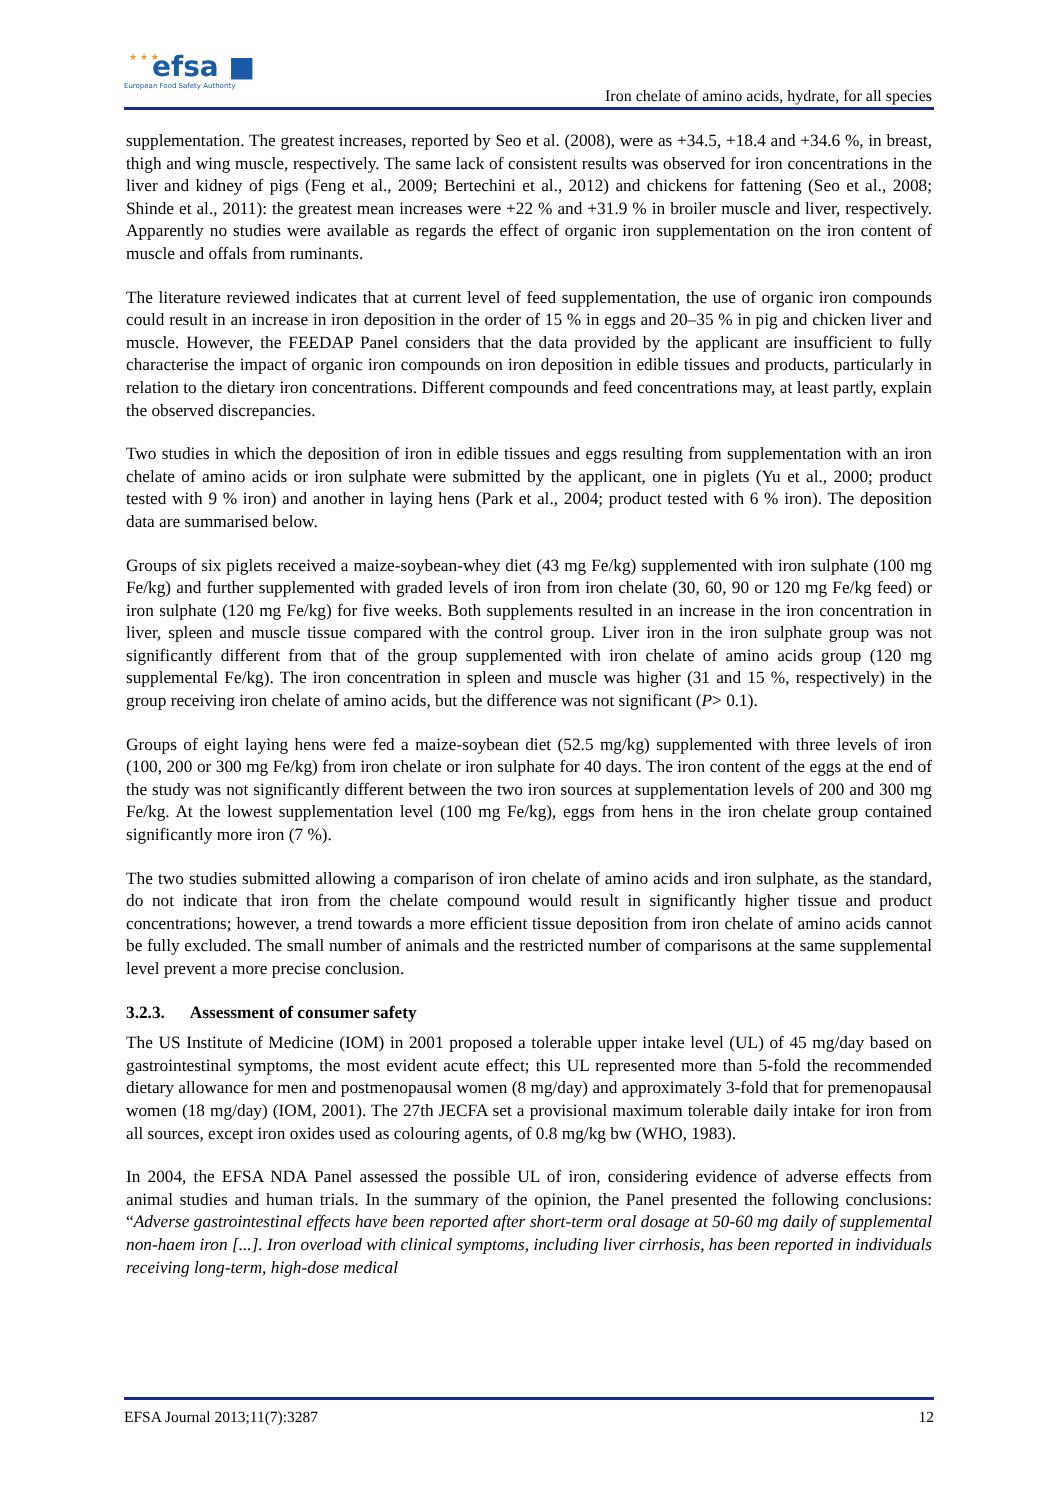★ ★ ★ efsa ■
European Food Safety Authority
Iron chelate of amino acids, hydrate, for all species
supplementation. The greatest increases, reported by Seo et al. (2008), were as +34.5, +18.4 and +34.6 %, in breast, thigh and wing muscle, respectively. The same lack of consistent results was observed for iron concentrations in the liver and kidney of pigs (Feng et al., 2009; Bertechini et al., 2012) and chickens for fattening (Seo et al., 2008; Shinde et al., 2011): the greatest mean increases were +22 % and +31.9 % in broiler muscle and liver, respectively. Apparently no studies were available as regards the effect of organic iron supplementation on the iron content of muscle and offals from ruminants.
The literature reviewed indicates that at current level of feed supplementation, the use of organic iron compounds could result in an increase in iron deposition in the order of 15 % in eggs and 20–35 % in pig and chicken liver and muscle. However, the FEEDAP Panel considers that the data provided by the applicant are insufficient to fully characterise the impact of organic iron compounds on iron deposition in edible tissues and products, particularly in relation to the dietary iron concentrations. Different compounds and feed concentrations may, at least partly, explain the observed discrepancies.
Two studies in which the deposition of iron in edible tissues and eggs resulting from supplementation with an iron chelate of amino acids or iron sulphate were submitted by the applicant, one in piglets (Yu et al., 2000; product tested with 9 % iron) and another in laying hens (Park et al., 2004; product tested with 6 % iron). The deposition data are summarised below.
Groups of six piglets received a maize-soybean-whey diet (43 mg Fe/kg) supplemented with iron sulphate (100 mg Fe/kg) and further supplemented with graded levels of iron from iron chelate (30, 60, 90 or 120 mg Fe/kg feed) or iron sulphate (120 mg Fe/kg) for five weeks. Both supplements resulted in an increase in the iron concentration in liver, spleen and muscle tissue compared with the control group. Liver iron in the iron sulphate group was not significantly different from that of the group supplemented with iron chelate of amino acids group (120 mg supplemental Fe/kg). The iron concentration in spleen and muscle was higher (31 and 15 %, respectively) in the group receiving iron chelate of amino acids, but the difference was not significant (P> 0.1).
Groups of eight laying hens were fed a maize-soybean diet (52.5 mg/kg) supplemented with three levels of iron (100, 200 or 300 mg Fe/kg) from iron chelate or iron sulphate for 40 days. The iron content of the eggs at the end of the study was not significantly different between the two iron sources at supplementation levels of 200 and 300 mg Fe/kg. At the lowest supplementation level (100 mg Fe/kg), eggs from hens in the iron chelate group contained significantly more iron (7 %).
The two studies submitted allowing a comparison of iron chelate of amino acids and iron sulphate, as the standard, do not indicate that iron from the chelate compound would result in significantly higher tissue and product concentrations; however, a trend towards a more efficient tissue deposition from iron chelate of amino acids cannot be fully excluded. The small number of animals and the restricted number of comparisons at the same supplemental level prevent a more precise conclusion.
3.2.3. Assessment of consumer safety
The US Institute of Medicine (IOM) in 2001 proposed a tolerable upper intake level (UL) of 45 mg/day based on gastrointestinal symptoms, the most evident acute effect; this UL represented more than 5-fold the recommended dietary allowance for men and postmenopausal women (8 mg/day) and approximately 3-fold that for premenopausal women (18 mg/day) (IOM, 2001). The 27th JECFA set a provisional maximum tolerable daily intake for iron from all sources, except iron oxides used as colouring agents, of 0.8 mg/kg bw (WHO, 1983).
In 2004, the EFSA NDA Panel assessed the possible UL of iron, considering evidence of adverse effects from animal studies and human trials. In the summary of the opinion, the Panel presented the following conclusions: “Adverse gastrointestinal effects have been reported after short-term oral dosage at 50-60 mg daily of supplemental non-haem iron [...]. Iron overload with clinical symptoms, including liver cirrhosis, has been reported in individuals receiving long-term, high-dose medical
EFSA Journal 2013;11(7):3287 12